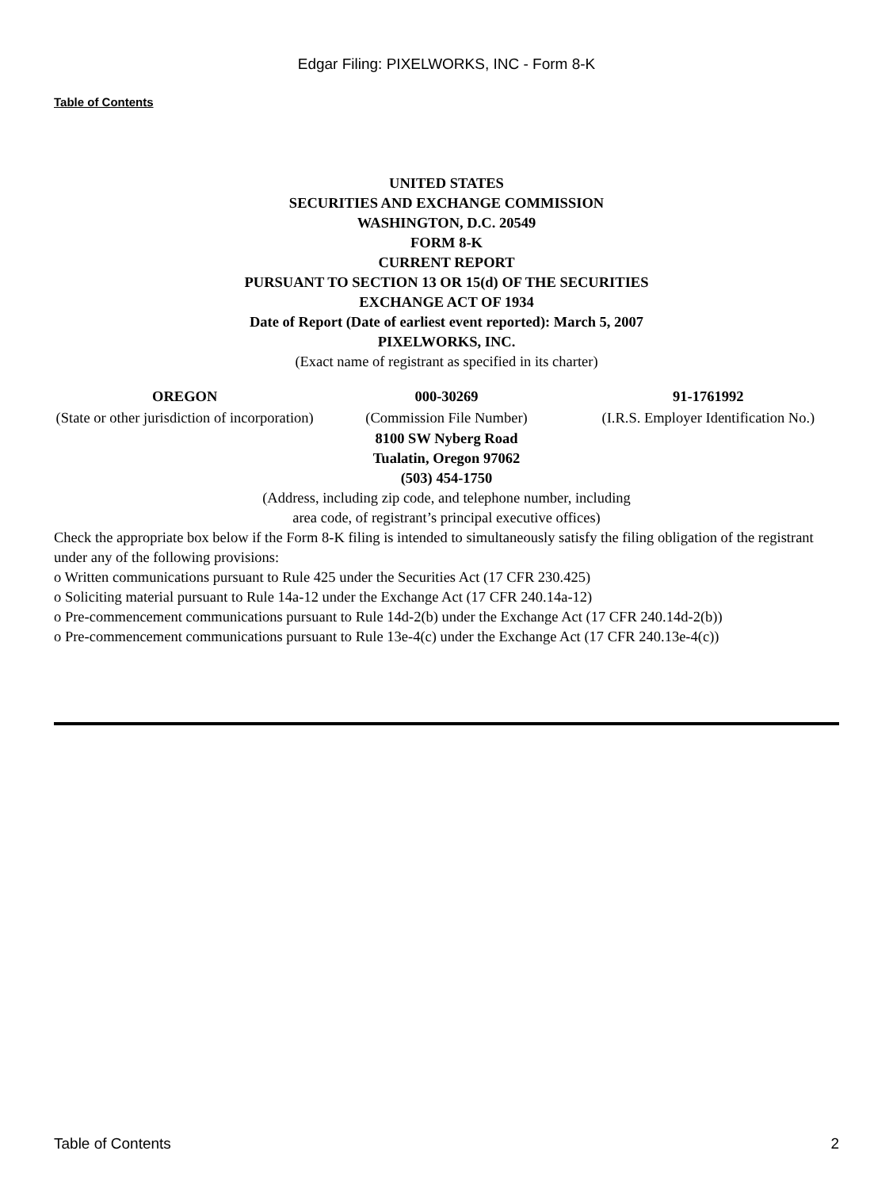Edgar Filing: PIXELWORKS, INC - Form 8-K
Table of Contents
UNITED STATES
SECURITIES AND EXCHANGE COMMISSION
WASHINGTON, D.C. 20549
FORM 8-K
CURRENT REPORT
PURSUANT TO SECTION 13 OR 15(d) OF THE SECURITIES
EXCHANGE ACT OF 1934
Date of Report (Date of earliest event reported): March 5, 2007
PIXELWORKS, INC.
(Exact name of registrant as specified in its charter)
| OREGON | 000-30269 | 91-1761992 |
| (State or other jurisdiction of incorporation) | (Commission File Number) | (I.R.S. Employer Identification No.) |
8100 SW Nyberg Road
Tualatin, Oregon 97062
(503) 454-1750
(Address, including zip code, and telephone number, including
area code, of registrant’s principal executive offices)
Check the appropriate box below if the Form 8-K filing is intended to simultaneously satisfy the filing obligation of the registrant under any of the following provisions:
o Written communications pursuant to Rule 425 under the Securities Act (17 CFR 230.425)
o Soliciting material pursuant to Rule 14a-12 under the Exchange Act (17 CFR 240.14a-12)
o Pre-commencement communications pursuant to Rule 14d-2(b) under the Exchange Act (17 CFR 240.14d-2(b))
o Pre-commencement communications pursuant to Rule 13e-4(c) under the Exchange Act (17 CFR 240.13e-4(c))
Table of Contents 2